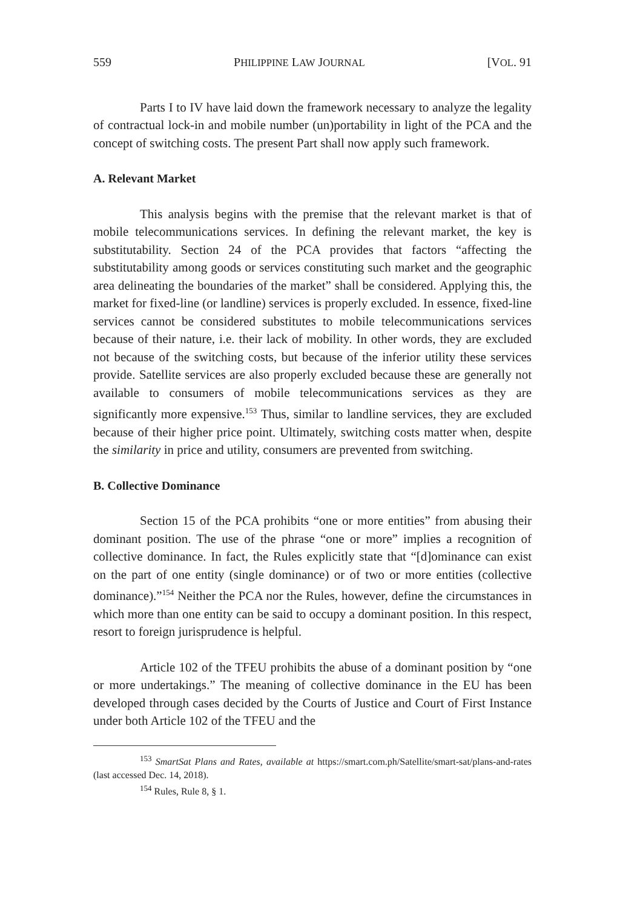559 PHILIPPINE LAW JOURNAL [VOL. 91
Parts I to IV have laid down the framework necessary to analyze the legality of contractual lock-in and mobile number (un)portability in light of the PCA and the concept of switching costs. The present Part shall now apply such framework.
A. Relevant Market
This analysis begins with the premise that the relevant market is that of mobile telecommunications services. In defining the relevant market, the key is substitutability. Section 24 of the PCA provides that factors “affecting the substitutability among goods or services constituting such market and the geographic area delineating the boundaries of the market” shall be considered. Applying this, the market for fixed-line (or landline) services is properly excluded. In essence, fixed-line services cannot be considered substitutes to mobile telecommunications services because of their nature, i.e. their lack of mobility. In other words, they are excluded not because of the switching costs, but because of the inferior utility these services provide. Satellite services are also properly excluded because these are generally not available to consumers of mobile telecommunications services as they are significantly more expensive.<sup>153</sup> Thus, similar to landline services, they are excluded because of their higher price point. Ultimately, switching costs matter when, despite the similarity in price and utility, consumers are prevented from switching.
B. Collective Dominance
Section 15 of the PCA prohibits “one or more entities” from abusing their dominant position. The use of the phrase “one or more” implies a recognition of collective dominance. In fact, the Rules explicitly state that “[d]ominance can exist on the part of one entity (single dominance) or of two or more entities (collective dominance).”<sup>154</sup> Neither the PCA nor the Rules, however, define the circumstances in which more than one entity can be said to occupy a dominant position. In this respect, resort to foreign jurisprudence is helpful.
Article 102 of the TFEU prohibits the abuse of a dominant position by “one or more undertakings.” The meaning of collective dominance in the EU has been developed through cases decided by the Courts of Justice and Court of First Instance under both Article 102 of the TFEU and the
<sup>153</sup> SmartSat Plans and Rates, available at https://smart.com.ph/Satellite/smart-sat/plans-and-rates (last accessed Dec. 14, 2018).
<sup>154</sup> Rules, Rule 8, § 1.